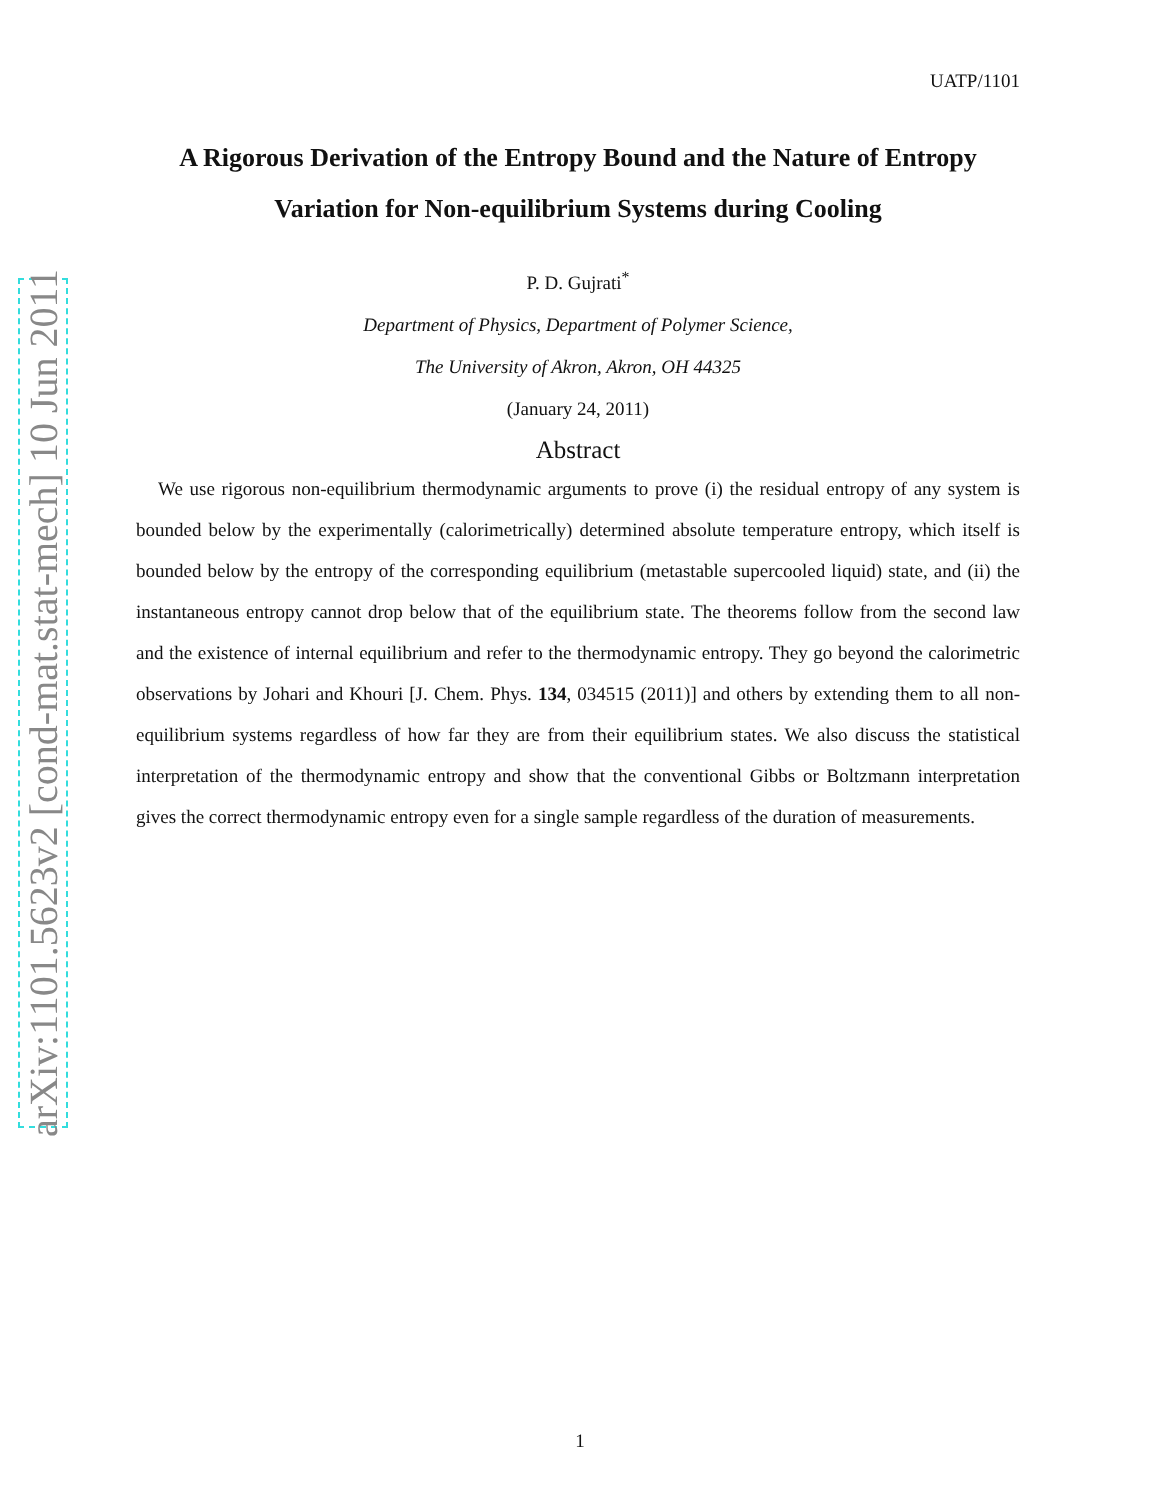arXiv:1101.5623v2 [cond-mat.stat-mech] 10 Jun 2011
UATP/1101
A Rigorous Derivation of the Entropy Bound and the Nature of Entropy Variation for Non-equilibrium Systems during Cooling
P. D. Gujrati<sup>*</sup>
Department of Physics, Department of Polymer Science,
The University of Akron, Akron, OH 44325
(January 24, 2011)
Abstract
We use rigorous non-equilibrium thermodynamic arguments to prove (i) the residual entropy of any system is bounded below by the experimentally (calorimetrically) determined absolute temperature entropy, which itself is bounded below by the entropy of the corresponding equilibrium (metastable supercooled liquid) state, and (ii) the instantaneous entropy cannot drop below that of the equilibrium state. The theorems follow from the second law and the existence of internal equilibrium and refer to the thermodynamic entropy. They go beyond the calorimetric observations by Johari and Khouri [J. Chem. Phys. 134, 034515 (2011)] and others by extending them to all non-equilibrium systems regardless of how far they are from their equilibrium states. We also discuss the statistical interpretation of the thermodynamic entropy and show that the conventional Gibbs or Boltzmann interpretation gives the correct thermodynamic entropy even for a single sample regardless of the duration of measurements.
1